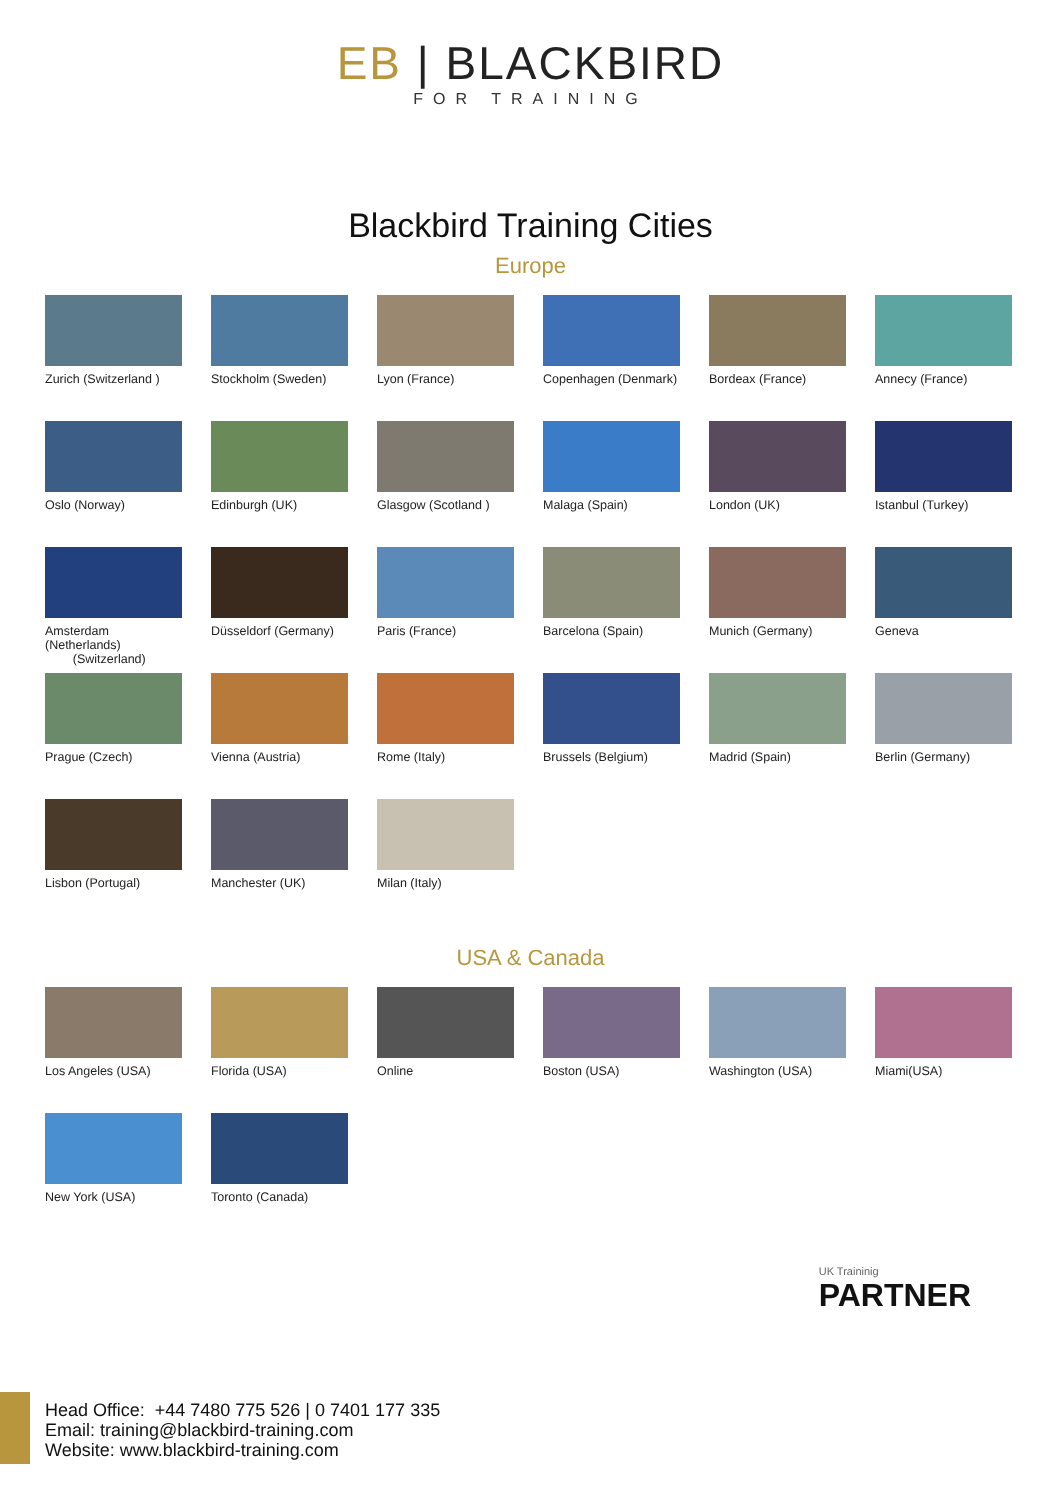EB | BLACKBIRD
FOR TRAINING
Blackbird Training Cities
Europe
Zurich (Switzerland )
Stockholm (Sweden)
Lyon (France)
Copenhagen (Denmark)
Bordeax (France)
Annecy (France)
Oslo (Norway)
Edinburgh (UK)
Glasgow (Scotland )
Malaga (Spain)
London (UK)
Istanbul (Turkey)
Amsterdam (Netherlands)
(Switzerland)
Düsseldorf (Germany)
Paris (France)
Barcelona (Spain)
Munich (Germany)
Geneva
Prague (Czech)
Vienna (Austria)
Rome (Italy)
Brussels (Belgium)
Madrid (Spain)
Berlin (Germany)
Lisbon (Portugal)
Manchester (UK)
Milan (Italy)
USA & Canada
Los Angeles (USA)
Florida (USA)
Online
Boston (USA)
Washington (USA)
Miami(USA)
New York (USA)
Toronto (Canada)
UK Traininig
PARTNER
Head Office: +44 7480 775 526 | 0 7401 177 335
Email: training@blackbird-training.com
Website: www.blackbird-training.com